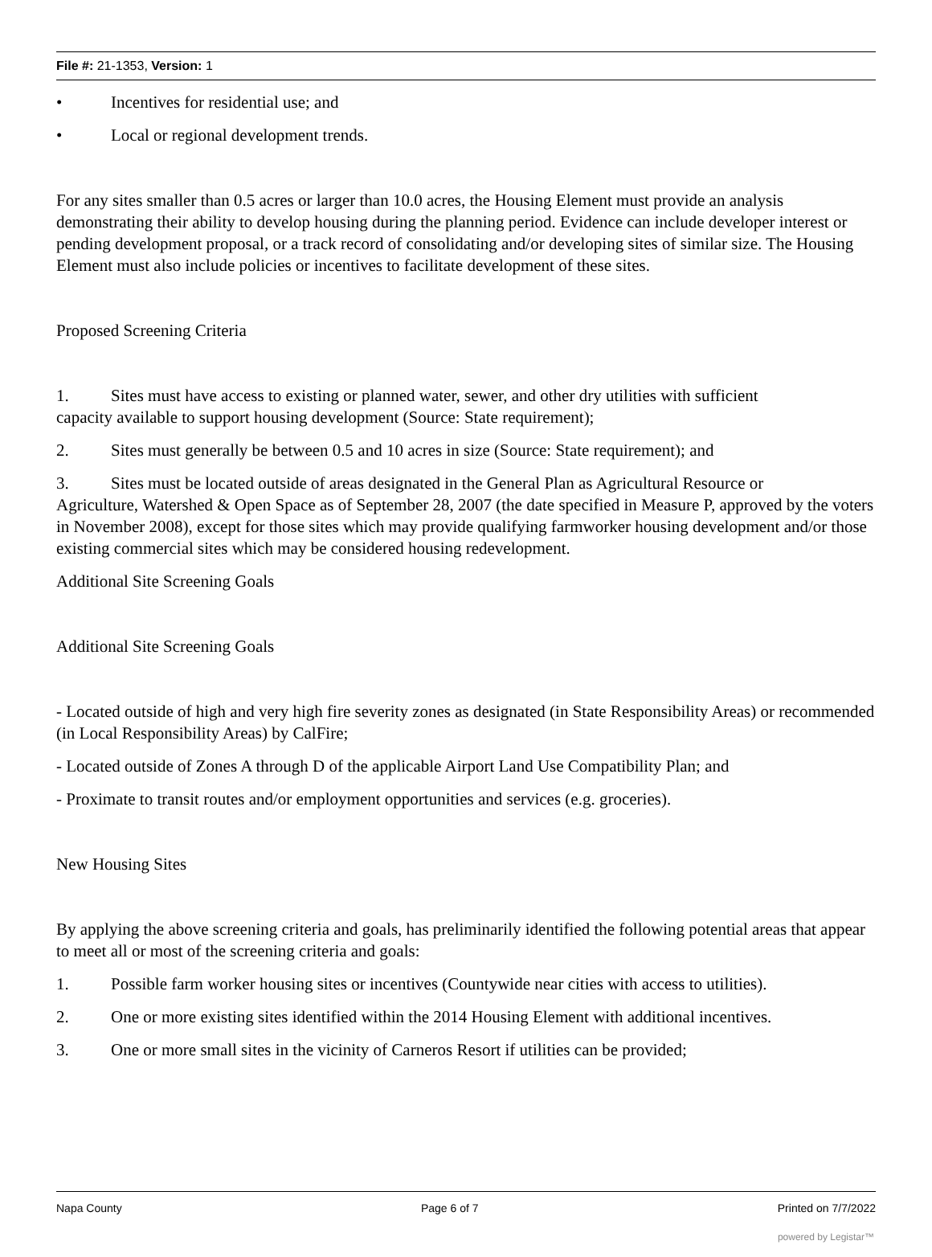File #: 21-1353, Version: 1
• Incentives for residential use; and
• Local or regional development trends.
For any sites smaller than 0.5 acres or larger than 10.0 acres, the Housing Element must provide an analysis demonstrating their ability to develop housing during the planning period. Evidence can include developer interest or pending development proposal, or a track record of consolidating and/or developing sites of similar size. The Housing Element must also include policies or incentives to facilitate development of these sites.
Proposed Screening Criteria
1. Sites must have access to existing or planned water, sewer, and other dry utilities with sufficient
capacity available to support housing development (Source: State requirement);
2. Sites must generally be between 0.5 and 10 acres in size (Source: State requirement); and
3. Sites must be located outside of areas designated in the General Plan as Agricultural Resource or
Agriculture, Watershed & Open Space as of September 28, 2007 (the date specified in Measure P, approved by the voters in November 2008), except for those sites which may provide qualifying farmworker housing development and/or those existing commercial sites which may be considered housing redevelopment.
Additional Site Screening Goals
Additional Site Screening Goals
- Located outside of high and very high fire severity zones as designated (in State Responsibility Areas) or recommended (in Local Responsibility Areas) by CalFire;
- Located outside of Zones A through D of the applicable Airport Land Use Compatibility Plan; and
- Proximate to transit routes and/or employment opportunities and services (e.g. groceries).
New Housing Sites
By applying the above screening criteria and goals, has preliminarily identified the following potential areas that appear to meet all or most of the screening criteria and goals:
1. Possible farm worker housing sites or incentives (Countywide near cities with access to utilities).
2. One or more existing sites identified within the 2014 Housing Element with additional incentives.
3. One or more small sites in the vicinity of Carneros Resort if utilities can be provided;
Napa County Page 6 of 7 Printed on 7/7/2022
powered by Legistar™